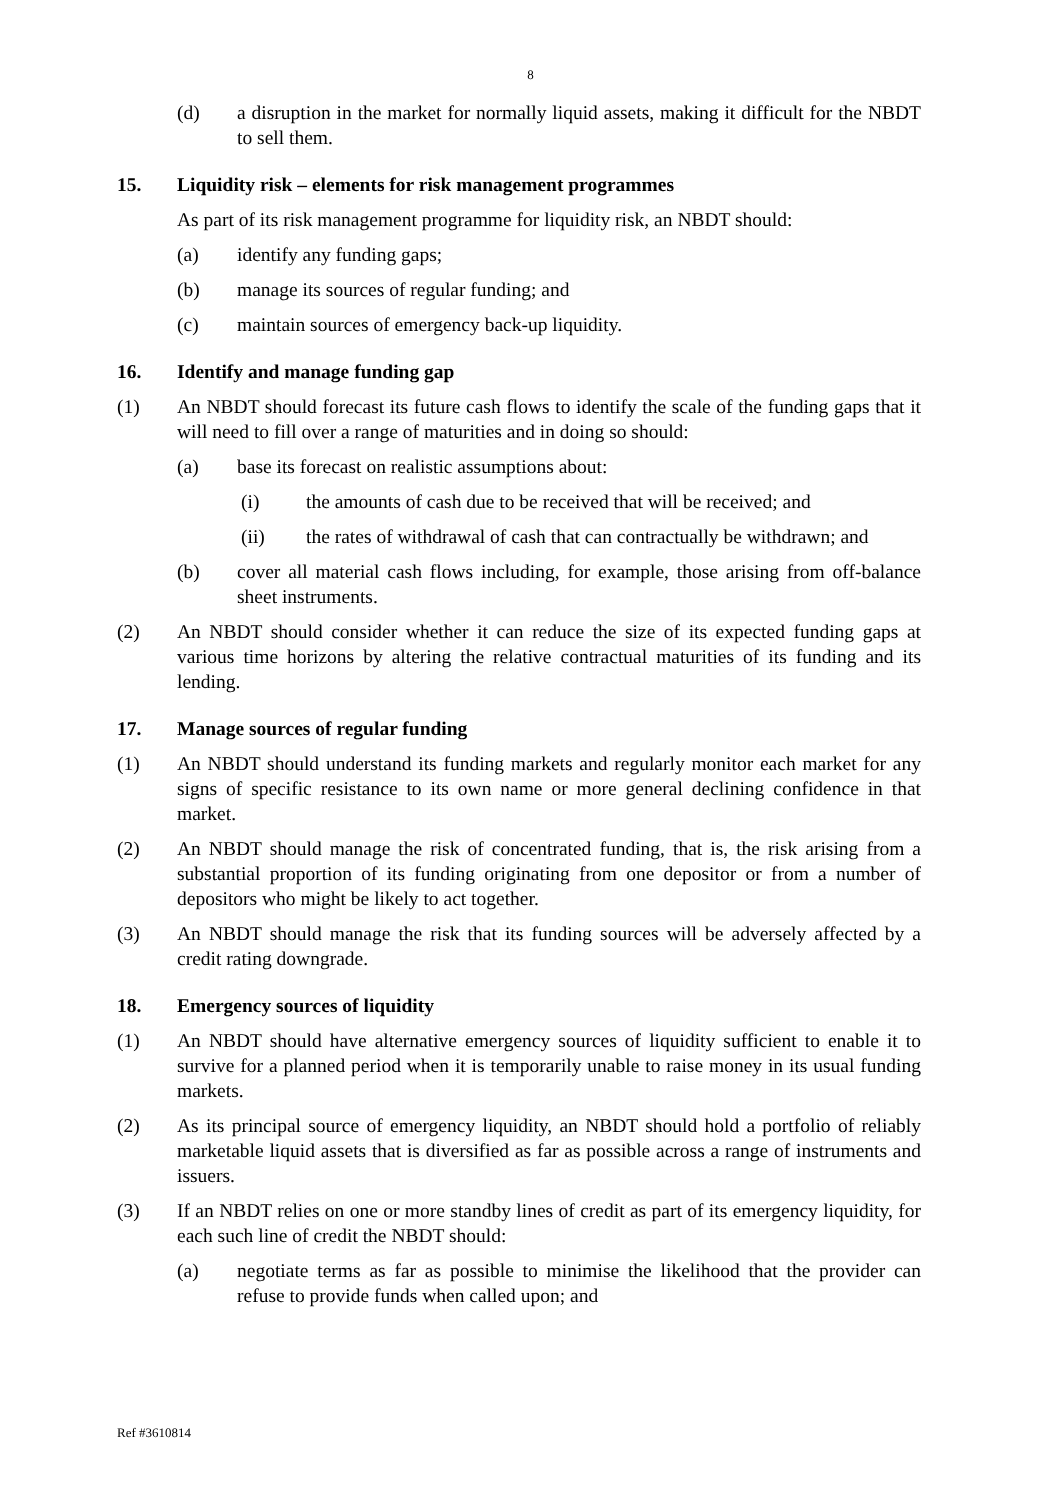8
(d) a disruption in the market for normally liquid assets, making it difficult for the NBDT to sell them.
15. Liquidity risk – elements for risk management programmes
As part of its risk management programme for liquidity risk, an NBDT should:
(a) identify any funding gaps;
(b) manage its sources of regular funding; and
(c) maintain sources of emergency back-up liquidity.
16. Identify and manage funding gap
(1) An NBDT should forecast its future cash flows to identify the scale of the funding gaps that it will need to fill over a range of maturities and in doing so should:
(a) base its forecast on realistic assumptions about:
(i) the amounts of cash due to be received that will be received; and
(ii) the rates of withdrawal of cash that can contractually be withdrawn; and
(b) cover all material cash flows including, for example, those arising from off-balance sheet instruments.
(2) An NBDT should consider whether it can reduce the size of its expected funding gaps at various time horizons by altering the relative contractual maturities of its funding and its lending.
17. Manage sources of regular funding
(1) An NBDT should understand its funding markets and regularly monitor each market for any signs of specific resistance to its own name or more general declining confidence in that market.
(2) An NBDT should manage the risk of concentrated funding, that is, the risk arising from a substantial proportion of its funding originating from one depositor or from a number of depositors who might be likely to act together.
(3) An NBDT should manage the risk that its funding sources will be adversely affected by a credit rating downgrade.
18. Emergency sources of liquidity
(1) An NBDT should have alternative emergency sources of liquidity sufficient to enable it to survive for a planned period when it is temporarily unable to raise money in its usual funding markets.
(2) As its principal source of emergency liquidity, an NBDT should hold a portfolio of reliably marketable liquid assets that is diversified as far as possible across a range of instruments and issuers.
(3) If an NBDT relies on one or more standby lines of credit as part of its emergency liquidity, for each such line of credit the NBDT should:
(a) negotiate terms as far as possible to minimise the likelihood that the provider can refuse to provide funds when called upon; and
Ref #3610814